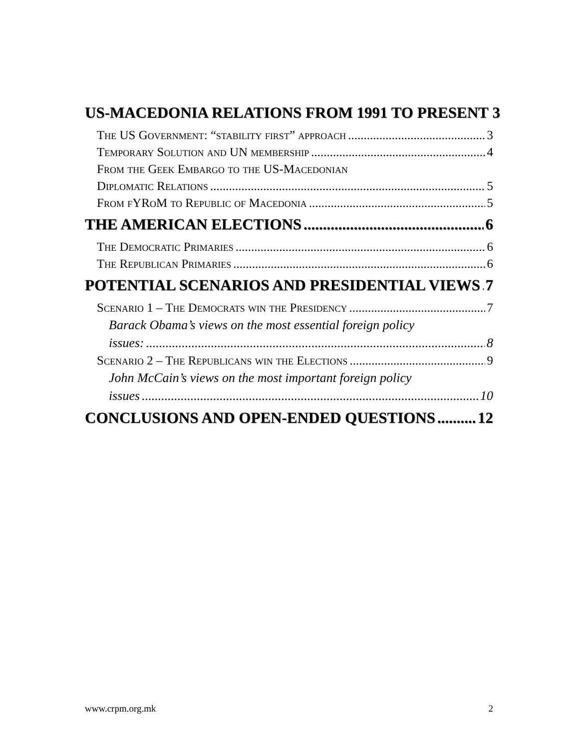US-MACEDONIA RELATIONS FROM 1991 TO PRESENT 3
The US Government: “stability first” approach 3
Temporary Solution and UN membership 4
From the Geek Embargo to the US-Macedonian
Diplomatic Relations 5
From fYRoM to Republic of Macedonia 5
THE AMERICAN ELECTIONS 6
The Democratic Primaries 6
The Republican Primaries 6
POTENTIAL SCENARIOS AND PRESIDENTIAL VIEWS 7
Scenario 1 – The Democrats win the Presidency 7
Barack Obama’s views on the most essential foreign policy
issues: 8
Scenario 2 – The Republicans win the Elections 9
John McCain’s views on the most important foreign policy
issues 10
CONCLUSIONS AND OPEN-ENDED QUESTIONS 12
www.crpm.org.mk 2